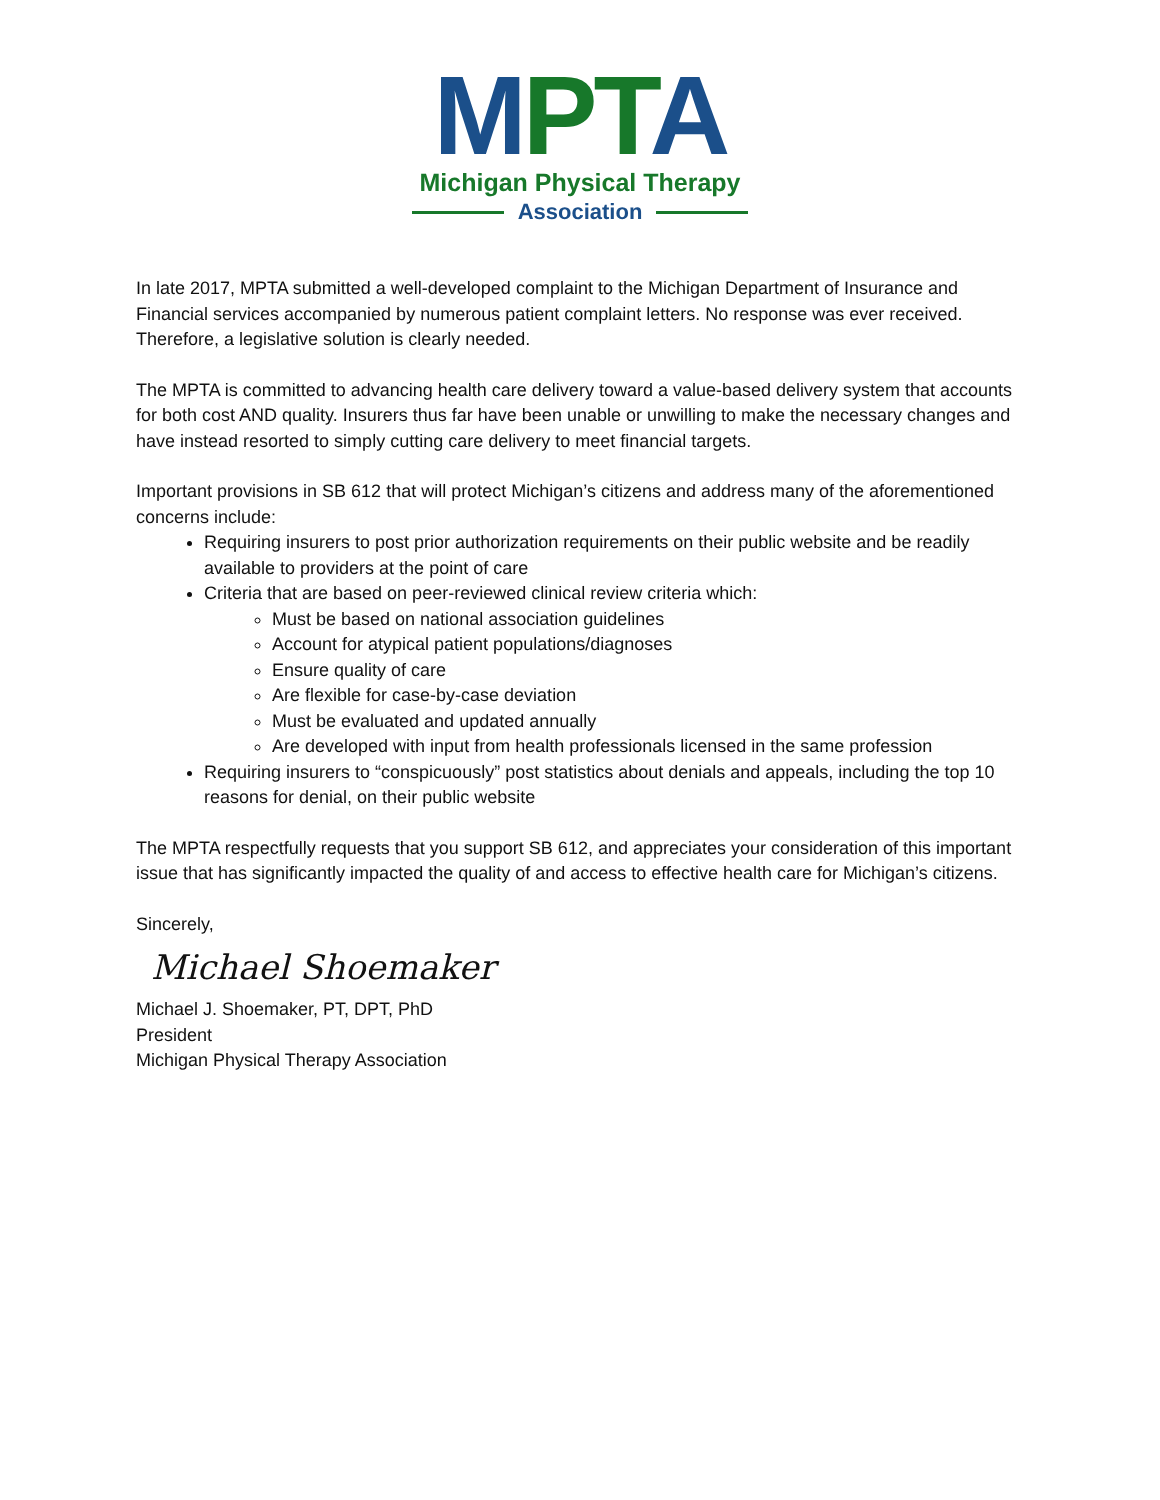MPTA
Michigan Physical Therapy
Association
In late 2017, MPTA submitted a well-developed complaint to the Michigan Department of Insurance and Financial services accompanied by numerous patient complaint letters. No response was ever received. Therefore, a legislative solution is clearly needed.
The MPTA is committed to advancing health care delivery toward a value-based delivery system that accounts for both cost AND quality. Insurers thus far have been unable or unwilling to make the necessary changes and have instead resorted to simply cutting care delivery to meet financial targets.
Important provisions in SB 612 that will protect Michigan’s citizens and address many of the aforementioned concerns include:
Requiring insurers to post prior authorization requirements on their public website and be readily available to providers at the point of care
Criteria that are based on peer-reviewed clinical review criteria which:
Must be based on national association guidelines
Account for atypical patient populations/diagnoses
Ensure quality of care
Are flexible for case-by-case deviation
Must be evaluated and updated annually
Are developed with input from health professionals licensed in the same profession
Requiring insurers to “conspicuously” post statistics about denials and appeals, including the top 10 reasons for denial, on their public website
The MPTA respectfully requests that you support SB 612, and appreciates your consideration of this important issue that has significantly impacted the quality of and access to effective health care for Michigan’s citizens.
Sincerely,
Michael Shoemaker
Michael J. Shoemaker, PT, DPT, PhD
President
Michigan Physical Therapy Association